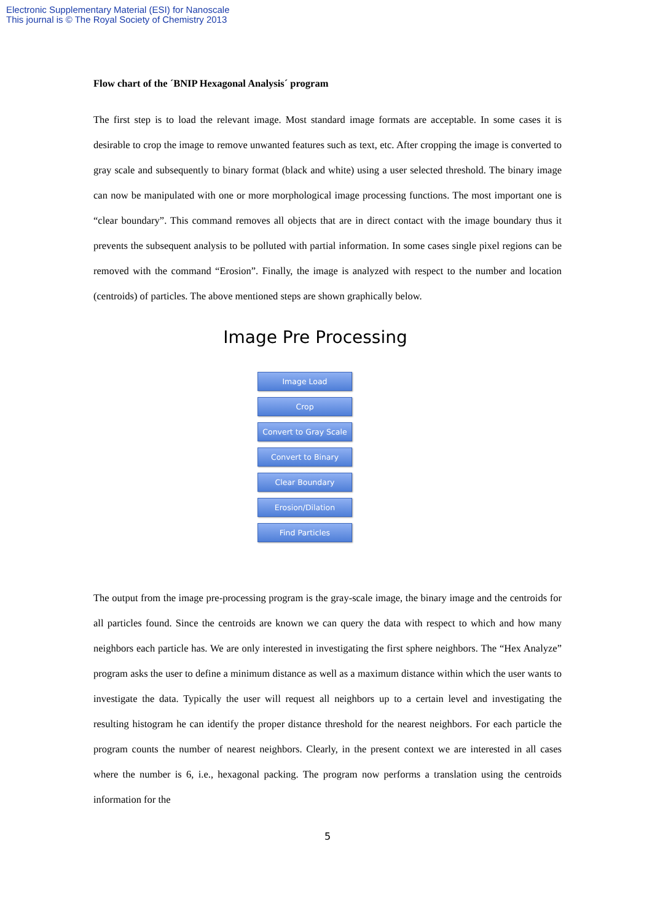Electronic Supplementary Material (ESI) for Nanoscale
This journal is © The Royal Society of Chemistry 2013
Flow chart of the ´BNIP Hexagonal Analysis´ program
The first step is to load the relevant image. Most standard image formats are acceptable. In some cases it is desirable to crop the image to remove unwanted features such as text, etc. After cropping the image is converted to gray scale and subsequently to binary format (black and white) using a user selected threshold. The binary image can now be manipulated with one or more morphological image processing functions. The most important one is “clear boundary”. This command removes all objects that are in direct contact with the image boundary thus it prevents the subsequent analysis to be polluted with partial information. In some cases single pixel regions can be removed with the command “Erosion”. Finally, the image is analyzed with respect to the number and location (centroids) of particles. The above mentioned steps are shown graphically below.
Image Pre Processing
Image Load
Crop
Convert to Gray Scale
Convert to Binary
Clear Boundary
Erosion/Dilation
Find Particles
The output from the image pre-processing program is the gray-scale image, the binary image and the centroids for all particles found. Since the centroids are known we can query the data with respect to which and how many neighbors each particle has. We are only interested in investigating the first sphere neighbors. The “Hex Analyze” program asks the user to define a minimum distance as well as a maximum distance within which the user wants to investigate the data. Typically the user will request all neighbors up to a certain level and investigating the resulting histogram he can identify the proper distance threshold for the nearest neighbors. For each particle the program counts the number of nearest neighbors. Clearly, in the present context we are interested in all cases where the number is 6, i.e., hexagonal packing. The program now performs a translation using the centroids information for the
5